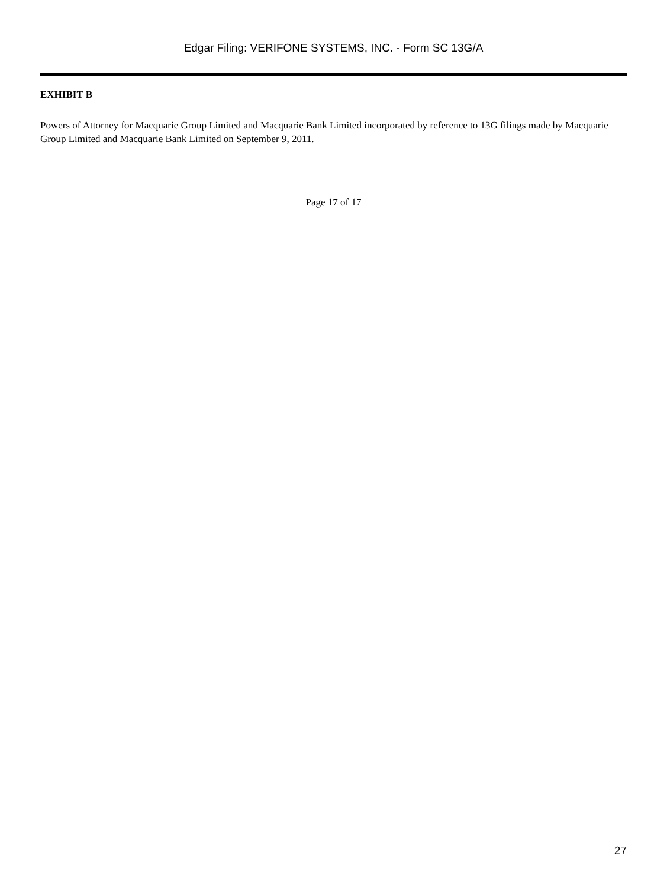Edgar Filing: VERIFONE SYSTEMS, INC. - Form SC 13G/A
EXHIBIT B
Powers of Attorney for Macquarie Group Limited and Macquarie Bank Limited incorporated by reference to 13G filings made by Macquarie Group Limited and Macquarie Bank Limited on September 9, 2011.
Page 17 of 17
27